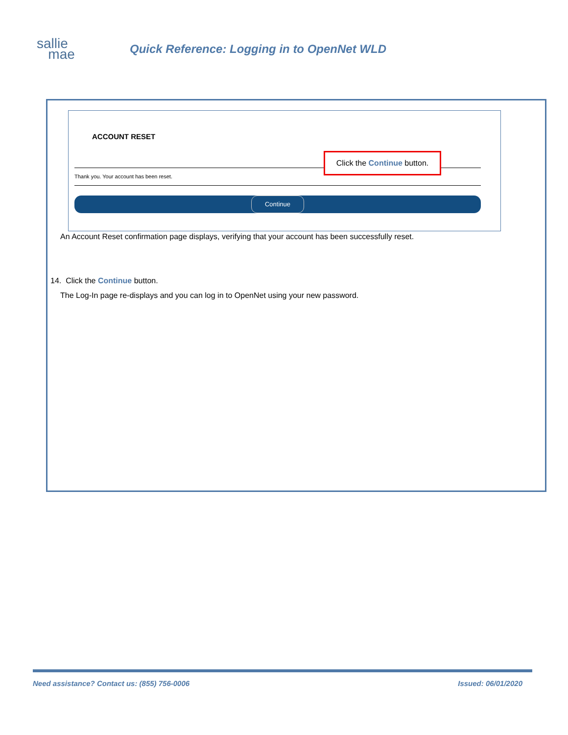sallie
mae
Quick Reference: Logging in to OpenNet WLD
ACCOUNT RESET
Thank you. Your account has been reset.
Click the Continue button.
Continue
An Account Reset confirmation page displays, verifying that your account has been successfully reset.
14. Click the Continue button.
The Log-In page re-displays and you can log in to OpenNet using your new password.
Need assistance? Contact us: (855) 756-0006 Issued: 06/01/2020